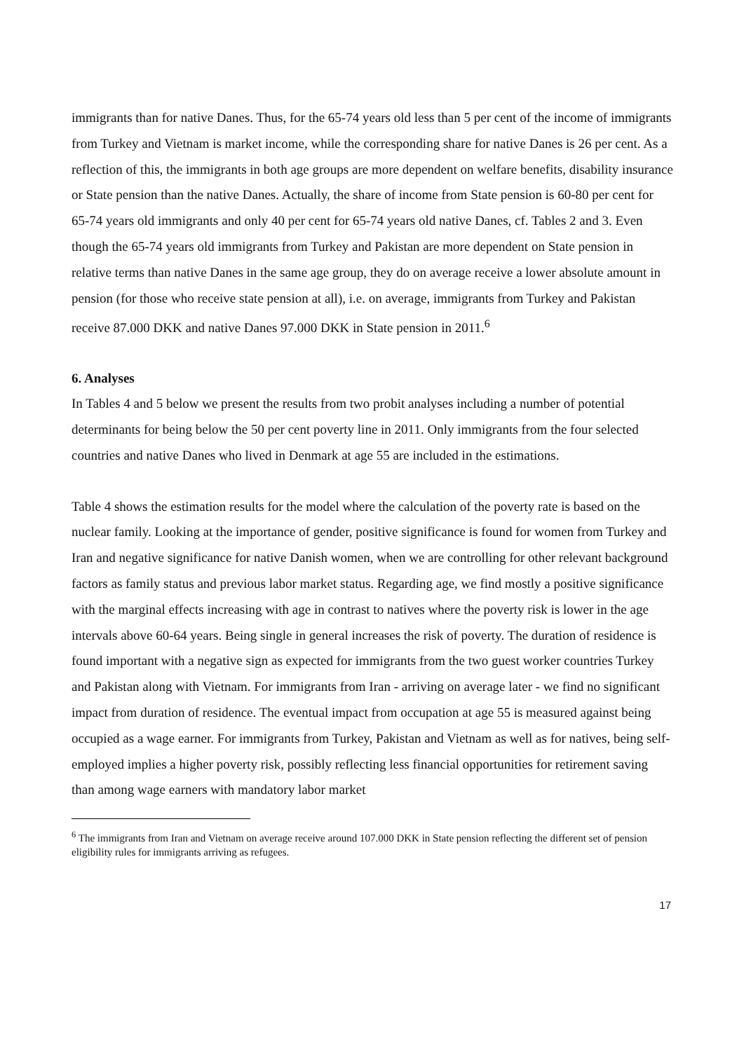immigrants than for native Danes. Thus, for the 65-74 years old less than 5 per cent of the income of immigrants from Turkey and Vietnam is market income, while the corresponding share for native Danes is 26 per cent. As a reflection of this, the immigrants in both age groups are more dependent on welfare benefits, disability insurance or State pension than the native Danes. Actually, the share of income from State pension is 60-80 per cent for 65-74 years old immigrants and only 40 per cent for 65-74 years old native Danes, cf. Tables 2 and 3. Even though the 65-74 years old immigrants from Turkey and Pakistan are more dependent on State pension in relative terms than native Danes in the same age group, they do on average receive a lower absolute amount in pension (for those who receive state pension at all), i.e. on average, immigrants from Turkey and Pakistan receive 87.000 DKK and native Danes 97.000 DKK in State pension in 2011.<sup>6</sup>
6. Analyses
In Tables 4 and 5 below we present the results from two probit analyses including a number of potential determinants for being below the 50 per cent poverty line in 2011. Only immigrants from the four selected countries and native Danes who lived in Denmark at age 55 are included in the estimations.
Table 4 shows the estimation results for the model where the calculation of the poverty rate is based on the nuclear family. Looking at the importance of gender, positive significance is found for women from Turkey and Iran and negative significance for native Danish women, when we are controlling for other relevant background factors as family status and previous labor market status. Regarding age, we find mostly a positive significance with the marginal effects increasing with age in contrast to natives where the poverty risk is lower in the age intervals above 60-64 years. Being single in general increases the risk of poverty. The duration of residence is found important with a negative sign as expected for immigrants from the two guest worker countries Turkey and Pakistan along with Vietnam. For immigrants from Iran - arriving on average later - we find no significant impact from duration of residence. The eventual impact from occupation at age 55 is measured against being occupied as a wage earner. For immigrants from Turkey, Pakistan and Vietnam as well as for natives, being self-employed implies a higher poverty risk, possibly reflecting less financial opportunities for retirement saving than among wage earners with mandatory labor market
<sup>6</sup> The immigrants from Iran and Vietnam on average receive around 107.000 DKK in State pension reflecting the different set of pension eligibility rules for immigrants arriving as refugees.
17